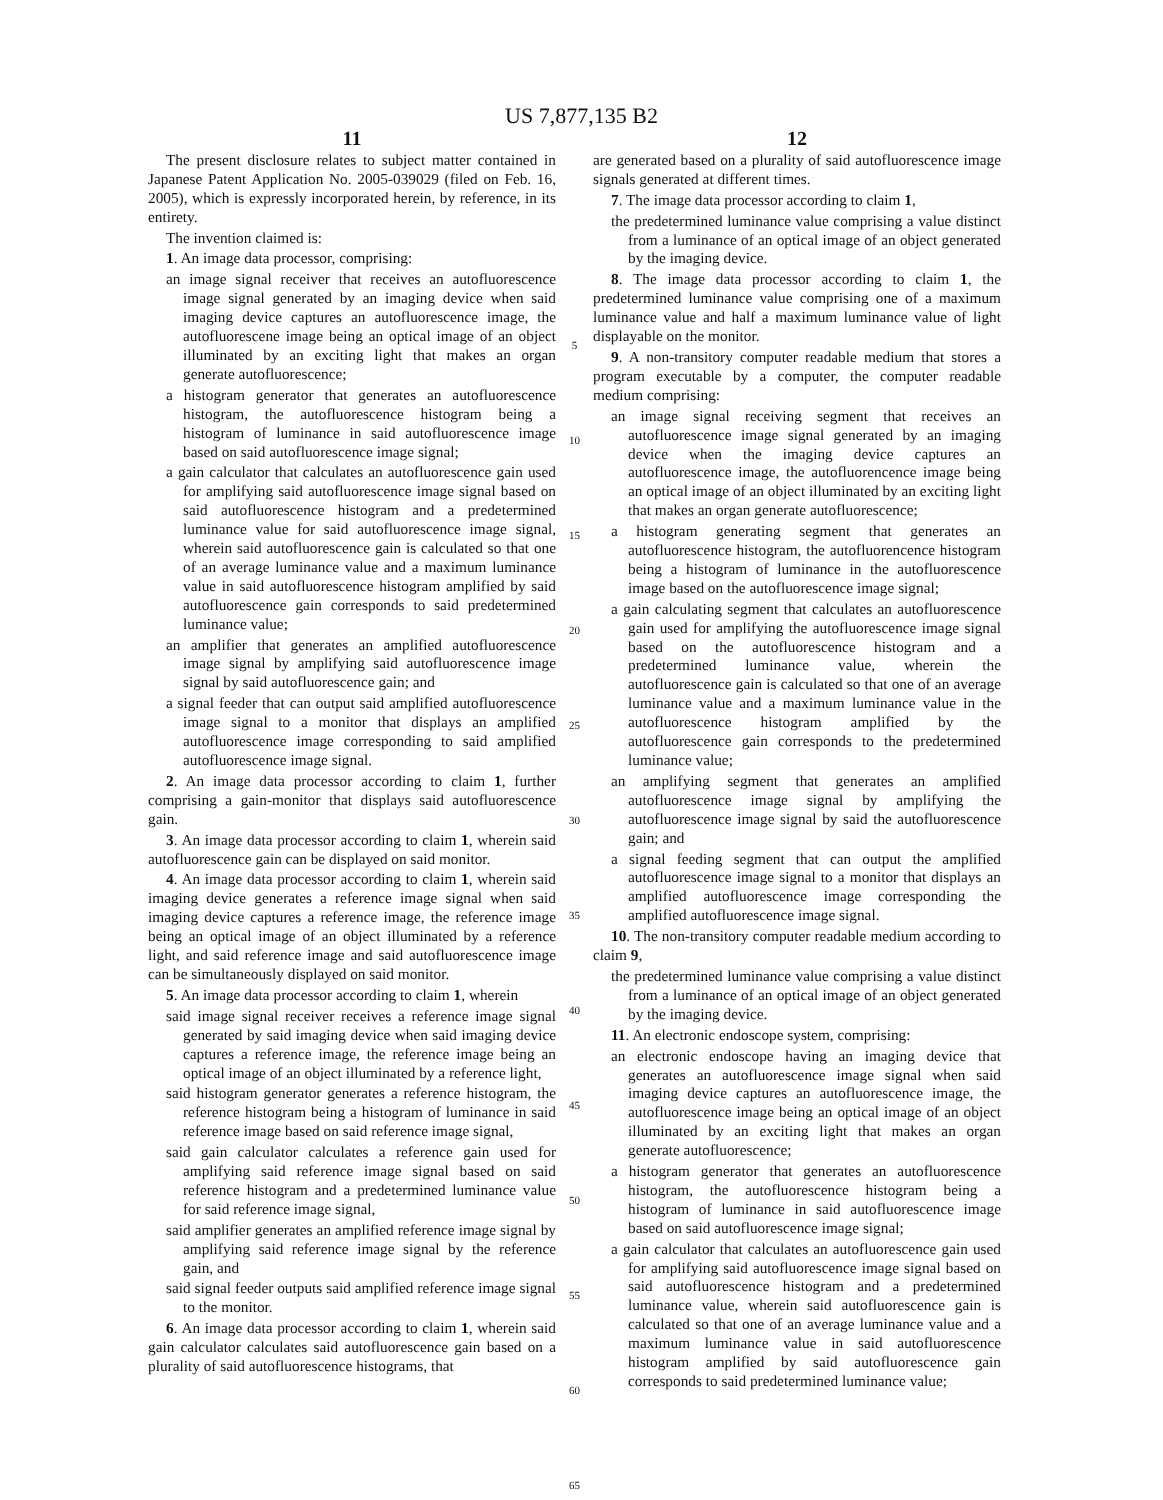US 7,877,135 B2
11
The present disclosure relates to subject matter contained in Japanese Patent Application No. 2005-039029 (filed on Feb. 16, 2005), which is expressly incorporated herein, by reference, in its entirety.
The invention claimed is:
1. An image data processor, comprising:
an image signal receiver that receives an autofluorescence image signal generated by an imaging device when said imaging device captures an autofluorescence image, the autofluorescene image being an optical image of an object illuminated by an exciting light that makes an organ generate autofluorescence;
a histogram generator that generates an autofluorescence histogram, the autofluorescence histogram being a histogram of luminance in said autofluorescence image based on said autofluorescence image signal;
a gain calculator that calculates an autofluorescence gain used for amplifying said autofluorescence image signal based on said autofluorescence histogram and a predetermined luminance value for said autofluorescence image signal, wherein said autofluorescence gain is calculated so that one of an average luminance value and a maximum luminance value in said autofluorescence histogram amplified by said autofluorescence gain corresponds to said predetermined luminance value;
an amplifier that generates an amplified autofluorescence image signal by amplifying said autofluorescence image signal by said autofluorescence gain; and
a signal feeder that can output said amplified autofluorescence image signal to a monitor that displays an amplified autofluorescence image corresponding to said amplified autofluorescence image signal.
2. An image data processor according to claim 1, further comprising a gain-monitor that displays said autofluorescence gain.
3. An image data processor according to claim 1, wherein said autofluorescence gain can be displayed on said monitor.
4. An image data processor according to claim 1, wherein said imaging device generates a reference image signal when said imaging device captures a reference image, the reference image being an optical image of an object illuminated by a reference light, and said reference image and said autofluorescence image can be simultaneously displayed on said monitor.
5. An image data processor according to claim 1, wherein
said image signal receiver receives a reference image signal generated by said imaging device when said imaging device captures a reference image, the reference image being an optical image of an object illuminated by a reference light,
said histogram generator generates a reference histogram, the reference histogram being a histogram of luminance in said reference image based on said reference image signal,
said gain calculator calculates a reference gain used for amplifying said reference image signal based on said reference histogram and a predetermined luminance value for said reference image signal,
said amplifier generates an amplified reference image signal by amplifying said reference image signal by the reference gain, and
said signal feeder outputs said amplified reference image signal to the monitor.
6. An image data processor according to claim 1, wherein said gain calculator calculates said autofluorescence gain based on a plurality of said autofluorescence histograms, that
5
10
15
20
25
30
35
40
45
50
55
60
65
12
are generated based on a plurality of said autofluorescence image signals generated at different times.
7. The image data processor according to claim 1,
the predetermined luminance value comprising a value distinct from a luminance of an optical image of an object generated by the imaging device.
8. The image data processor according to claim 1, the predetermined luminance value comprising one of a maximum luminance value and half a maximum luminance value of light displayable on the monitor.
9. A non-transitory computer readable medium that stores a program executable by a computer, the computer readable medium comprising:
an image signal receiving segment that receives an autofluorescence image signal generated by an imaging device when the imaging device captures an autofluorescence image, the autofluorencence image being an optical image of an object illuminated by an exciting light that makes an organ generate autofluorescence;
a histogram generating segment that generates an autofluorescence histogram, the autofluorencence histogram being a histogram of luminance in the autofluorescence image based on the autofluorescence image signal;
a gain calculating segment that calculates an autofluorescence gain used for amplifying the autofluorescence image signal based on the autofluorescence histogram and a predetermined luminance value, wherein the autofluorescence gain is calculated so that one of an average luminance value and a maximum luminance value in the autofluorescence histogram amplified by the autofluorescence gain corresponds to the predetermined luminance value;
an amplifying segment that generates an amplified autofluorescence image signal by amplifying the autofluorescence image signal by said the autofluorescence gain; and
a signal feeding segment that can output the amplified autofluorescence image signal to a monitor that displays an amplified autofluorescence image corresponding the amplified autofluorescence image signal.
10. The non-transitory computer readable medium according to claim 9,
the predetermined luminance value comprising a value distinct from a luminance of an optical image of an object generated by the imaging device.
11. An electronic endoscope system, comprising:
an electronic endoscope having an imaging device that generates an autofluorescence image signal when said imaging device captures an autofluorescence image, the autofluorescence image being an optical image of an object illuminated by an exciting light that makes an organ generate autofluorescence;
a histogram generator that generates an autofluorescence histogram, the autofluorescence histogram being a histogram of luminance in said autofluorescence image based on said autofluorescence image signal;
a gain calculator that calculates an autofluorescence gain used for amplifying said autofluorescence image signal based on said autofluorescence histogram and a predetermined luminance value, wherein said autofluorescence gain is calculated so that one of an average luminance value and a maximum luminance value in said autofluorescence histogram amplified by said autofluorescence gain corresponds to said predetermined luminance value;